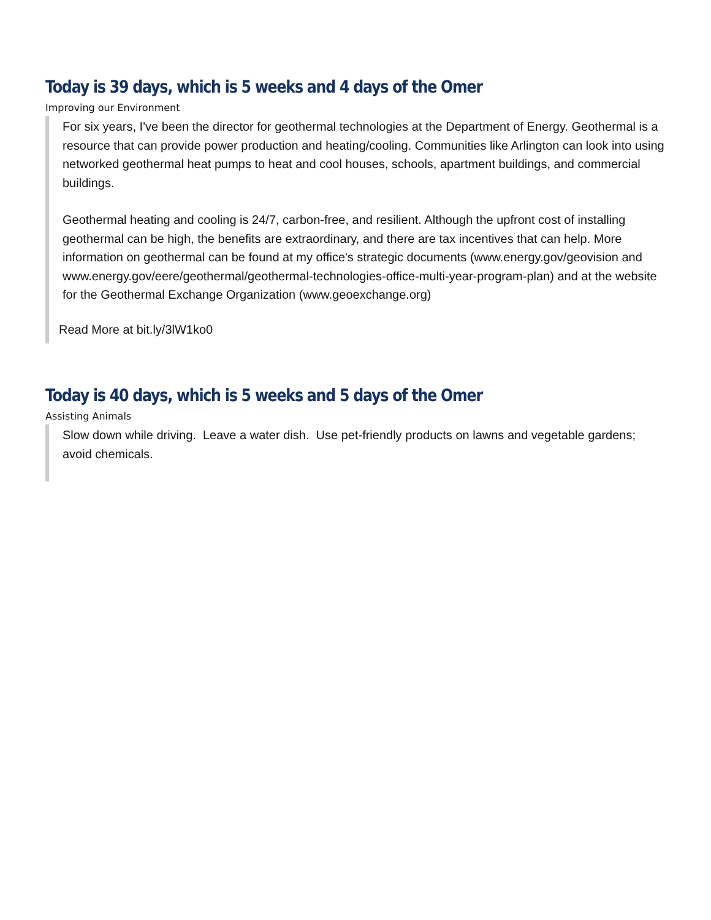Today is 39 days, which is 5 weeks and 4 days of the Omer
Improving our Environment
For six years, I've been the director for geothermal technologies at the Department of Energy. Geothermal is a resource that can provide power production and heating/cooling. Communities like Arlington can look into using networked geothermal heat pumps to heat and cool houses, schools, apartment buildings, and commercial buildings.
Geothermal heating and cooling is 24/7, carbon-free, and resilient. Although the upfront cost of installing geothermal can be high, the benefits are extraordinary, and there are tax incentives that can help. More information on geothermal can be found at my office's strategic documents (www.energy.gov/geovision and www.energy.gov/eere/geothermal/geothermal-technologies-office-multi-year-program-plan) and at the website for the Geothermal Exchange Organization (www.geoexchange.org)
Read More at bit.ly/3lW1ko0
Today is 40 days, which is 5 weeks and 5 days of the Omer
Assisting Animals
Slow down while driving. Leave a water dish. Use pet-friendly products on lawns and vegetable gardens; avoid chemicals.